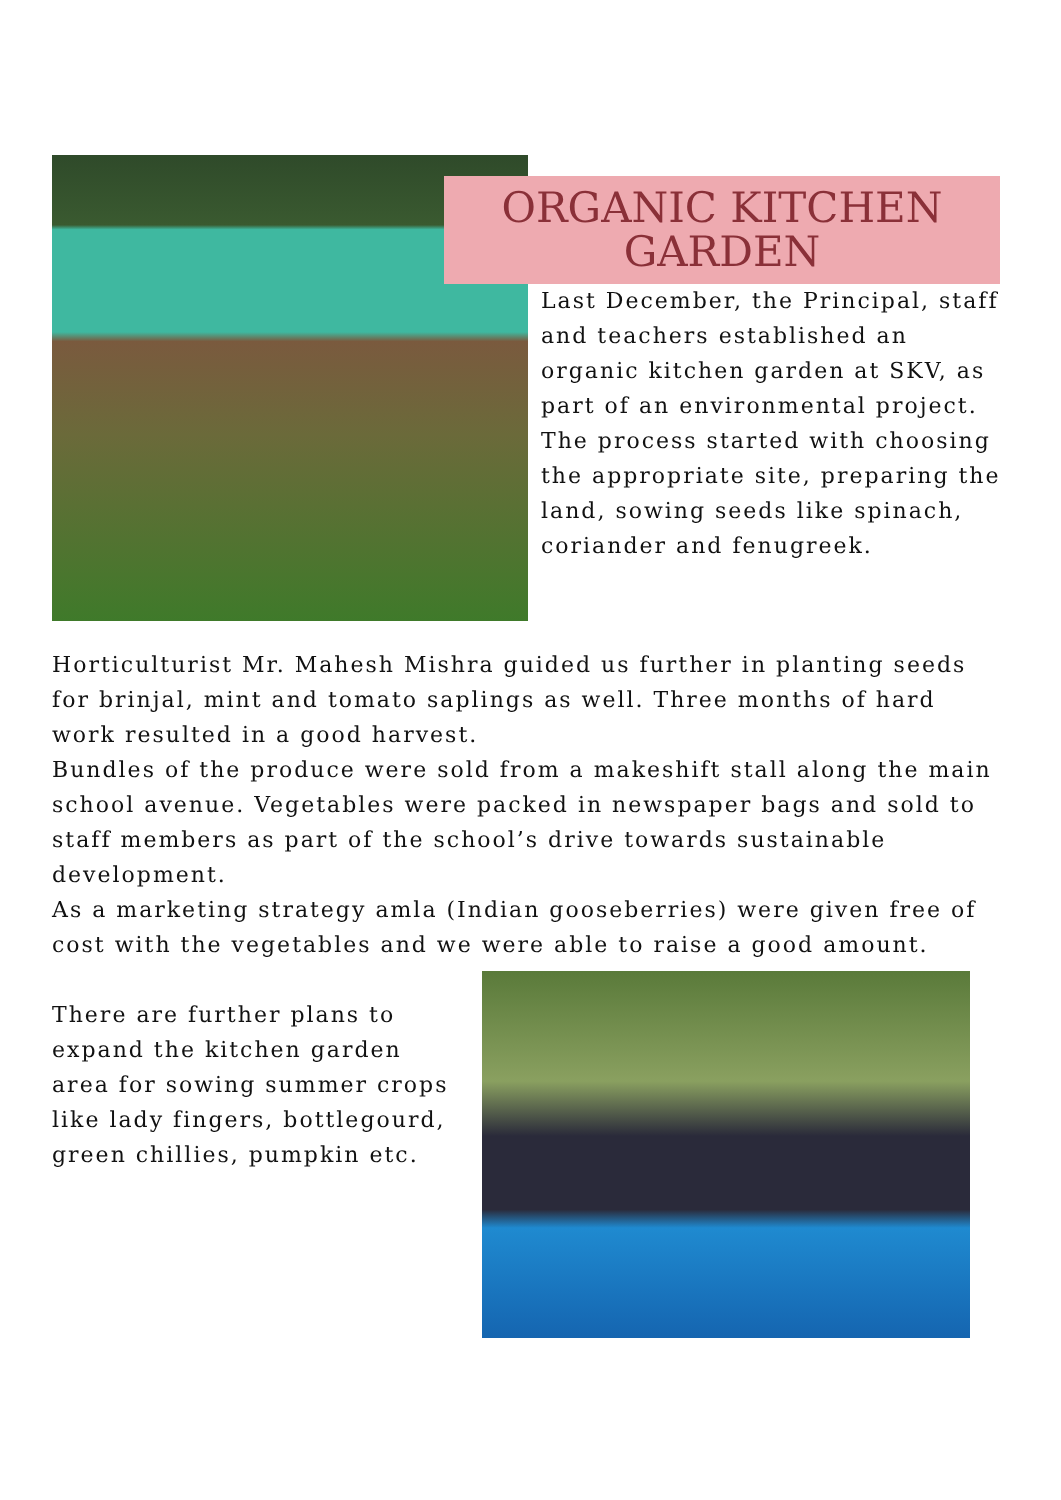ORGANIC KITCHEN GARDEN
Last December, the Principal, staff and teachers established an organic kitchen garden at SKV, as part of an environmental project.
The process started with choosing the appropriate site, preparing the land, sowing seeds like spinach, coriander and fenugreek.
Horticulturist Mr. Mahesh Mishra guided us further in planting seeds for brinjal, mint and tomato saplings as well. Three months of hard work resulted in a good harvest.
Bundles of the produce were sold from a makeshift stall along the main school avenue. Vegetables were packed in newspaper bags and sold to staff members as part of the school’s drive towards sustainable development.
As a marketing strategy amla (Indian gooseberries) were given free of cost with the vegetables and we were able to raise a good amount.
There are further plans to expand the kitchen garden area for sowing summer crops like lady fingers, bottlegourd, green chillies, pumpkin etc.